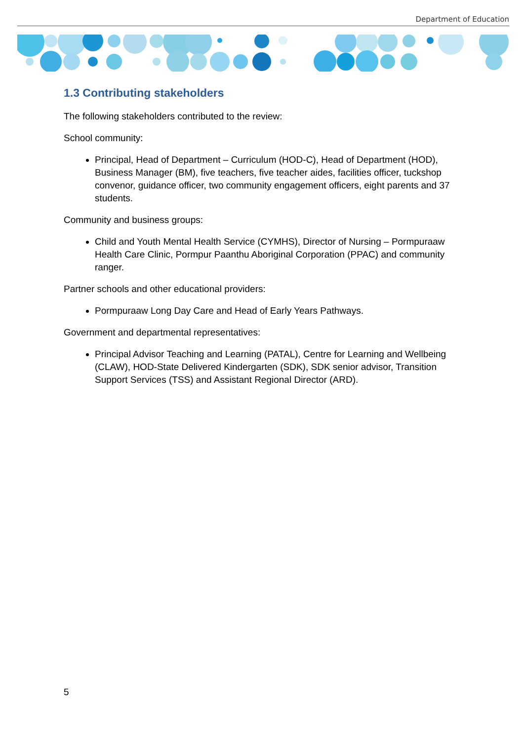Department of Education
1.3 Contributing stakeholders
The following stakeholders contributed to the review:
School community:
Principal, Head of Department – Curriculum (HOD-C), Head of Department (HOD), Business Manager (BM), five teachers, five teacher aides, facilities officer, tuckshop convenor, guidance officer, two community engagement officers, eight parents and 37 students.
Community and business groups:
Child and Youth Mental Health Service (CYMHS), Director of Nursing – Pormpuraaw Health Care Clinic, Pormpur Paanthu Aboriginal Corporation (PPAC) and community ranger.
Partner schools and other educational providers:
Pormpuraaw Long Day Care and Head of Early Years Pathways.
Government and departmental representatives:
Principal Advisor Teaching and Learning (PATAL), Centre for Learning and Wellbeing (CLAW), HOD-State Delivered Kindergarten (SDK), SDK senior advisor, Transition Support Services (TSS) and Assistant Regional Director (ARD).
5